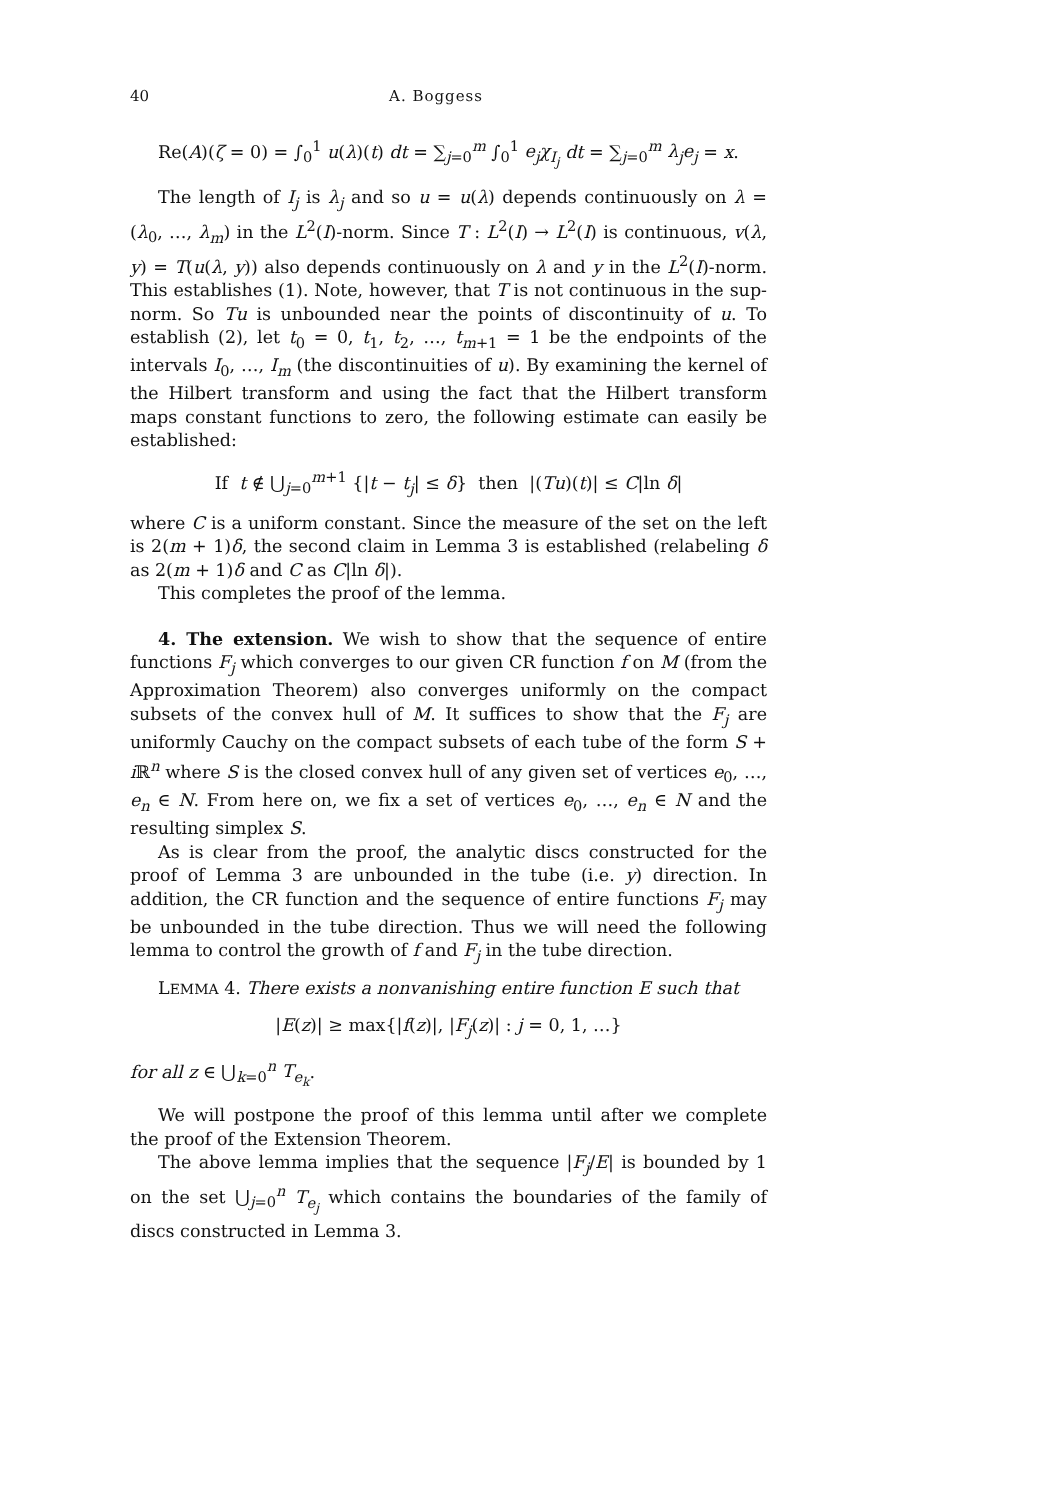40 A. Boggess
Re(A)(ζ = 0) = ∫<sub>0</sub><sup>1</sup> u(λ)(t) dt = ∑<sub>j=0</sub><sup>m</sup> ∫<sub>0</sub><sup>1</sup> e<sub>j</sub> χ<sub>I<sub>j</sub></sub> dt = ∑<sub>j=0</sub><sup>m</sup> λ<sub>j</sub>e<sub>j</sub> = x.
The length of I<sub>j</sub> is λ<sub>j</sub> and so u = u(λ) depends continuously on λ = (λ<sub>0</sub>, …, λ<sub>m</sub>) in the L<sup>2</sup>(I)-norm. Since T : L<sup>2</sup>(I) → L<sup>2</sup>(I) is continuous, v(λ, y) = T(u(λ, y)) also depends continuously on λ and y in the L<sup>2</sup>(I)-norm. This establishes (1). Note, however, that T is not continuous in the sup-norm. So Tu is unbounded near the points of discontinuity of u. To establish (2), let t<sub>0</sub> = 0, t<sub>1</sub>, t<sub>2</sub>, …, t<sub>m+1</sub> = 1 be the endpoints of the intervals I<sub>0</sub>, …, I<sub>m</sub> (the discontinuities of u). By examining the kernel of the Hilbert transform and using the fact that the Hilbert transform maps constant functions to zero, the following estimate can easily be established:
If t ∉ ⋃<sub>j=0</sub><sup>m+1</sup> {|t − t<sub>j</sub>| ≤ δ} then |(Tu)(t)| ≤ C|ln δ|
where C is a uniform constant. Since the measure of the set on the left is 2(m + 1)δ, the second claim in Lemma 3 is established (relabeling δ as 2(m + 1)δ and C as C|ln δ|).
This completes the proof of the lemma.
4. The extension. We wish to show that the sequence of entire functions F<sub>j</sub> which converges to our given CR function f on M (from the Approximation Theorem) also converges uniformly on the compact subsets of the convex hull of M. It suffices to show that the F<sub>j</sub> are uniformly Cauchy on the compact subsets of each tube of the form S + i ℝ<sup>n</sup> where S is the closed convex hull of any given set of vertices e<sub>0</sub>, …, e<sub>n</sub> ∈ N. From here on, we fix a set of vertices e<sub>0</sub>, …, e<sub>n</sub> ∈ N and the resulting simplex S.
As is clear from the proof, the analytic discs constructed for the proof of Lemma 3 are unbounded in the tube (i.e. y) direction. In addition, the CR function and the sequence of entire functions F<sub>j</sub> may be unbounded in the tube direction. Thus we will need the following lemma to control the growth of f and F<sub>j</sub> in the tube direction.
LEMMA 4. There exists a nonvanishing entire function E such that
|E(z)| ≥ max{|f(z)|, |F<sub>j</sub>(z)| : j = 0, 1, …}
for all z ∈ ⋃<sub>k=0</sub><sup>n</sup> T<sub>e<sub>k</sub></sub>.
We will postpone the proof of this lemma until after we complete the proof of the Extension Theorem.
The above lemma implies that the sequence |F<sub>j</sub>/E| is bounded by 1 on the set ⋃<sub>j=0</sub><sup>n</sup> T<sub>e<sub>j</sub></sub> which contains the boundaries of the family of discs constructed in Lemma 3.